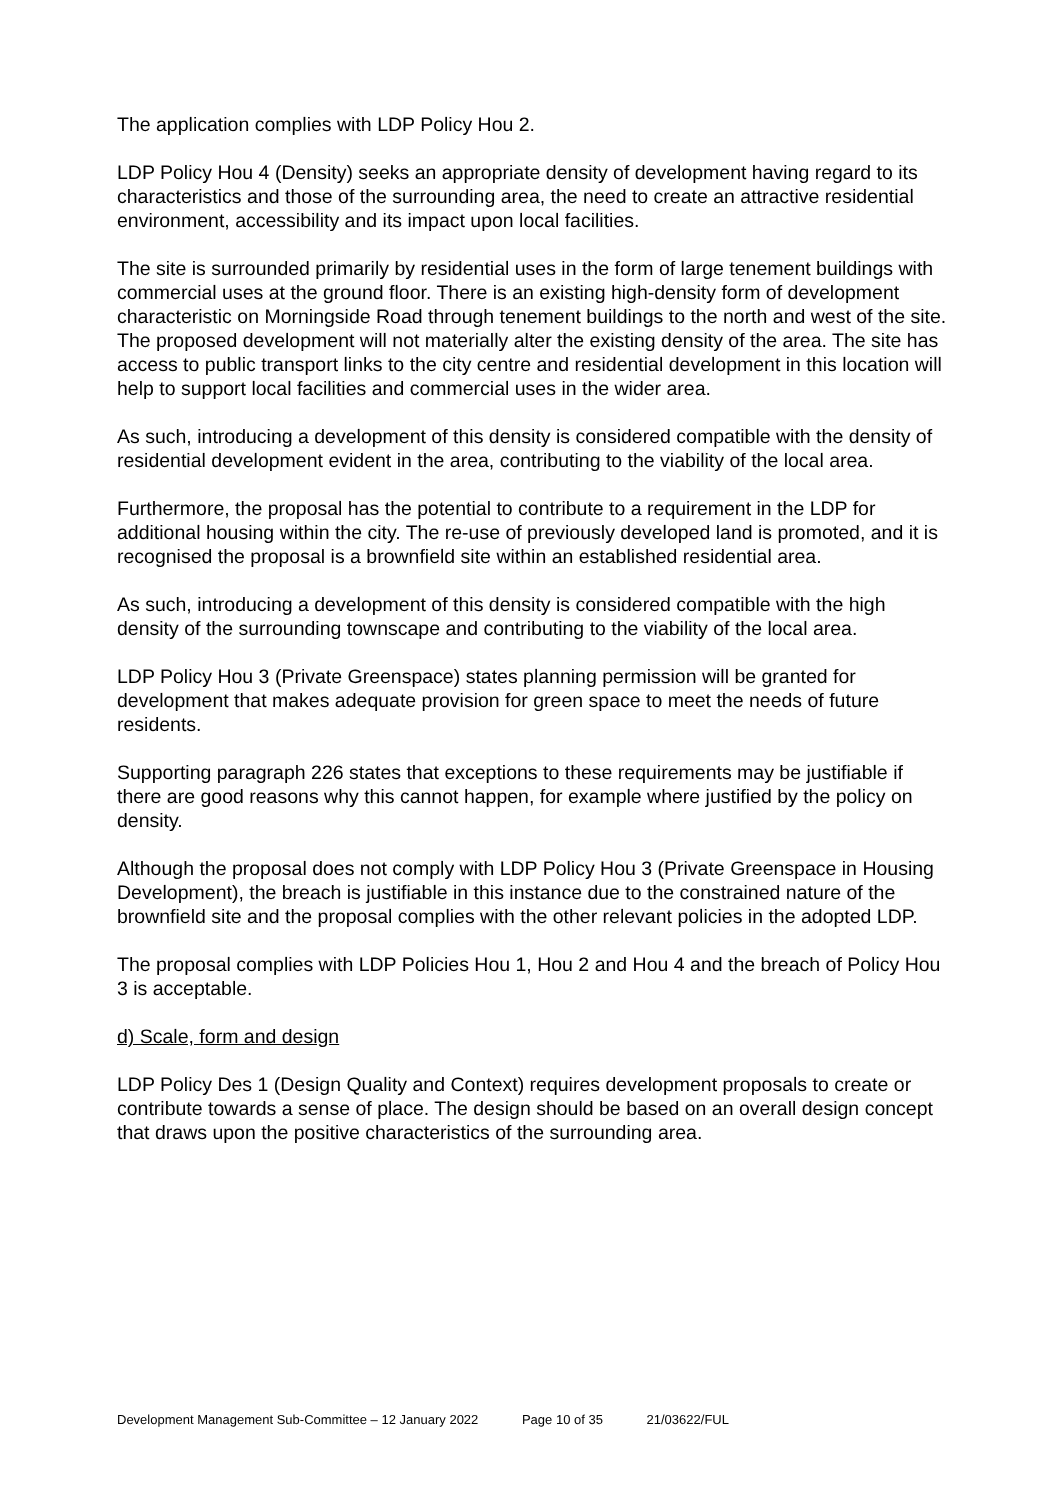The application complies with LDP Policy Hou 2.
LDP Policy Hou 4 (Density) seeks an appropriate density of development having regard to its characteristics and those of the surrounding area, the need to create an attractive residential environment, accessibility and its impact upon local facilities.
The site is surrounded primarily by residential uses in the form of large tenement buildings with commercial uses at the ground floor. There is an existing high-density form of development characteristic on Morningside Road through tenement buildings to the north and west of the site. The proposed development will not materially alter the existing density of the area. The site has access to public transport links to the city centre and residential development in this location will help to support local facilities and commercial uses in the wider area.
As such, introducing a development of this density is considered compatible with the density of residential development evident in the area, contributing to the viability of the local area.
Furthermore, the proposal has the potential to contribute to a requirement in the LDP for additional housing within the city. The re-use of previously developed land is promoted, and it is recognised the proposal is a brownfield site within an established residential area.
As such, introducing a development of this density is considered compatible with the high density of the surrounding townscape and contributing to the viability of the local area.
LDP Policy Hou 3 (Private Greenspace) states planning permission will be granted for development that makes adequate provision for green space to meet the needs of future residents.
Supporting paragraph 226 states that exceptions to these requirements may be justifiable if there are good reasons why this cannot happen, for example where justified by the policy on density.
Although the proposal does not comply with LDP Policy Hou 3 (Private Greenspace in Housing Development), the breach is justifiable in this instance due to the constrained nature of the brownfield site and the proposal complies with the other relevant policies in the adopted LDP.
The proposal complies with LDP Policies Hou 1, Hou 2 and Hou 4 and the breach of Policy Hou 3 is acceptable.
d) Scale, form and design
LDP Policy Des 1 (Design Quality and Context) requires development proposals to create or contribute towards a sense of place. The design should be based on an overall design concept that draws upon the positive characteristics of the surrounding area.
Development Management Sub-Committee – 12 January 2022 Page 10 of 35 21/03622/FUL